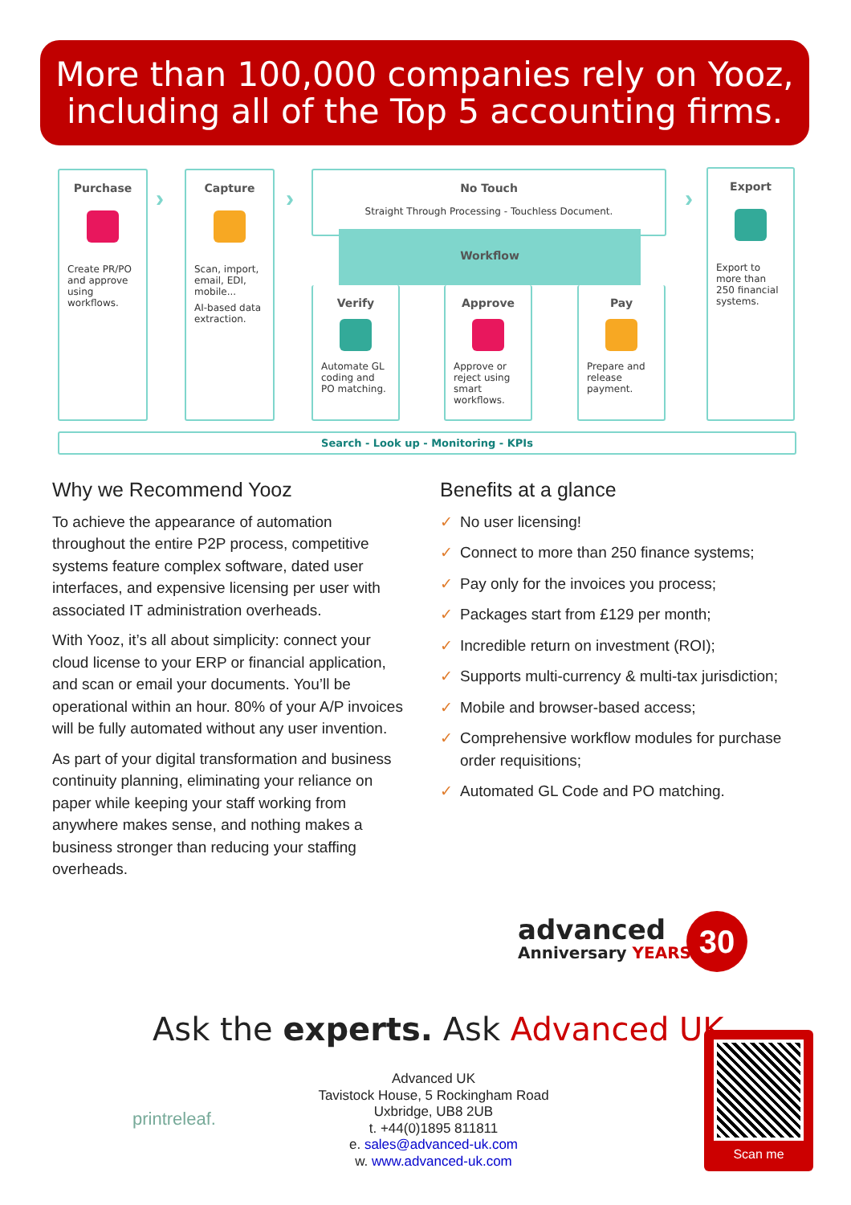More than 100,000 companies rely on Yooz,
including all of the Top 5 accounting firms.
Purchase
Create PR/PO and approve using workflows.
›
Capture
Scan, import, email, EDI, mobile...
AI-based data extraction.
›
No Touch
Straight Through Processing - Touchless Document.
Workflow
Verify
Automate GL coding and PO matching.
Approve
Approve or reject using smart workflows.
Pay
Prepare and release payment.
›
Export
Export to more than 250 financial systems.
Search - Look up - Monitoring - KPIs
Why we Recommend Yooz
To achieve the appearance of automation throughout the entire P2P process, competitive systems feature complex software, dated user interfaces, and expensive licensing per user with associated IT administration overheads.
With Yooz, it’s all about simplicity: connect your cloud license to your ERP or financial application, and scan or email your documents. You’ll be operational within an hour. 80% of your A/P invoices will be fully automated without any user invention.
As part of your digital transformation and business continuity planning, eliminating your reliance on paper while keeping your staff working from anywhere makes sense, and nothing makes a business stronger than reducing your staffing overheads.
Benefits at a glance
✓ No user licensing!
✓ Connect to more than 250 finance systems;
✓ Pay only for the invoices you process;
✓ Packages start from £129 per month;
✓ Incredible return on investment (ROI);
✓ Supports multi-currency & multi-tax jurisdiction;
✓ Mobile and browser-based access;
✓ Comprehensive workflow modules for purchase order requisitions;
✓ Automated GL Code and PO matching.
advanced
Anniversary YEARS
30
Ask the experts. Ask Advanced UK.
printreleaf.
Advanced UK
Tavistock House, 5 Rockingham Road
Uxbridge, UB8 2UB
t. +44(0)1895 811811
e. sales@advanced-uk.com
w. www.advanced-uk.com
Scan me